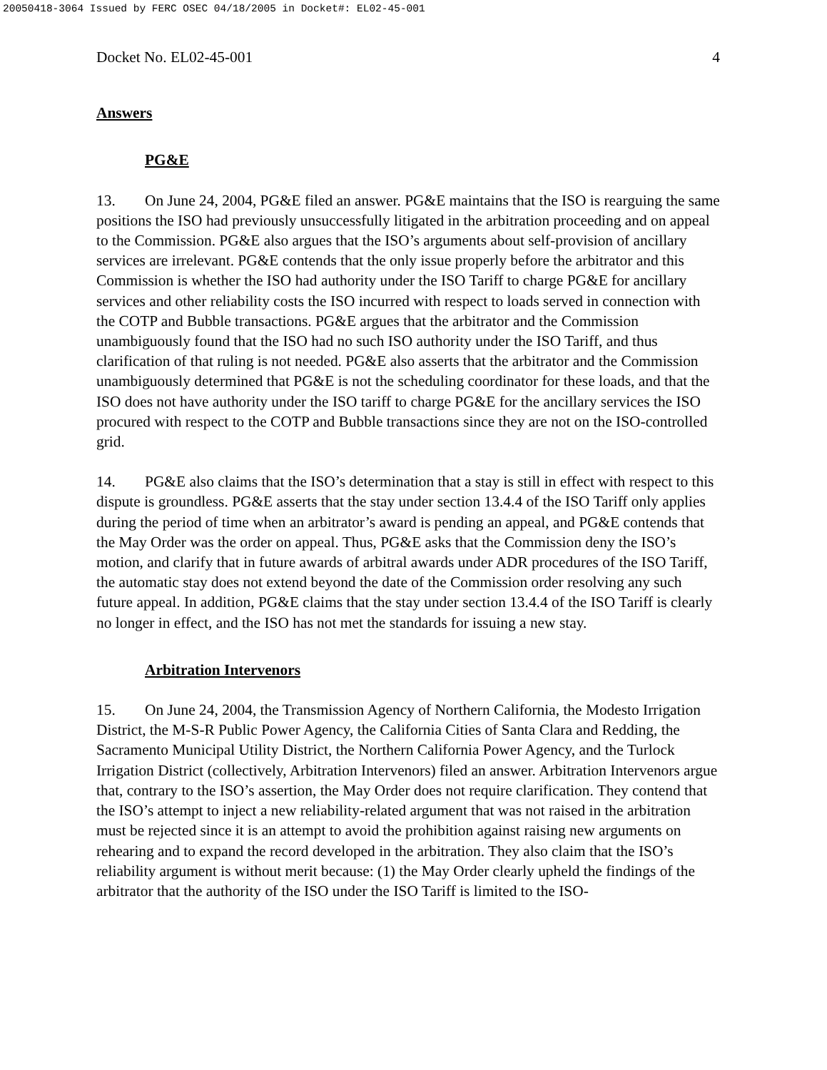20050418-3064 Issued by FERC OSEC 04/18/2005 in Docket#: EL02-45-001
Docket No. EL02-45-001 4
Answers
PG&E
13. On June 24, 2004, PG&E filed an answer. PG&E maintains that the ISO is rearguing the same positions the ISO had previously unsuccessfully litigated in the arbitration proceeding and on appeal to the Commission. PG&E also argues that the ISO’s arguments about self-provision of ancillary services are irrelevant. PG&E contends that the only issue properly before the arbitrator and this Commission is whether the ISO had authority under the ISO Tariff to charge PG&E for ancillary services and other reliability costs the ISO incurred with respect to loads served in connection with the COTP and Bubble transactions. PG&E argues that the arbitrator and the Commission unambiguously found that the ISO had no such ISO authority under the ISO Tariff, and thus clarification of that ruling is not needed. PG&E also asserts that the arbitrator and the Commission unambiguously determined that PG&E is not the scheduling coordinator for these loads, and that the ISO does not have authority under the ISO tariff to charge PG&E for the ancillary services the ISO procured with respect to the COTP and Bubble transactions since they are not on the ISO-controlled grid.
14. PG&E also claims that the ISO’s determination that a stay is still in effect with respect to this dispute is groundless. PG&E asserts that the stay under section 13.4.4 of the ISO Tariff only applies during the period of time when an arbitrator’s award is pending an appeal, and PG&E contends that the May Order was the order on appeal. Thus, PG&E asks that the Commission deny the ISO’s motion, and clarify that in future awards of arbitral awards under ADR procedures of the ISO Tariff, the automatic stay does not extend beyond the date of the Commission order resolving any such future appeal. In addition, PG&E claims that the stay under section 13.4.4 of the ISO Tariff is clearly no longer in effect, and the ISO has not met the standards for issuing a new stay.
Arbitration Intervenors
15. On June 24, 2004, the Transmission Agency of Northern California, the Modesto Irrigation District, the M-S-R Public Power Agency, the California Cities of Santa Clara and Redding, the Sacramento Municipal Utility District, the Northern California Power Agency, and the Turlock Irrigation District (collectively, Arbitration Intervenors) filed an answer. Arbitration Intervenors argue that, contrary to the ISO’s assertion, the May Order does not require clarification. They contend that the ISO’s attempt to inject a new reliability-related argument that was not raised in the arbitration must be rejected since it is an attempt to avoid the prohibition against raising new arguments on rehearing and to expand the record developed in the arbitration. They also claim that the ISO’s reliability argument is without merit because: (1) the May Order clearly upheld the findings of the arbitrator that the authority of the ISO under the ISO Tariff is limited to the ISO-